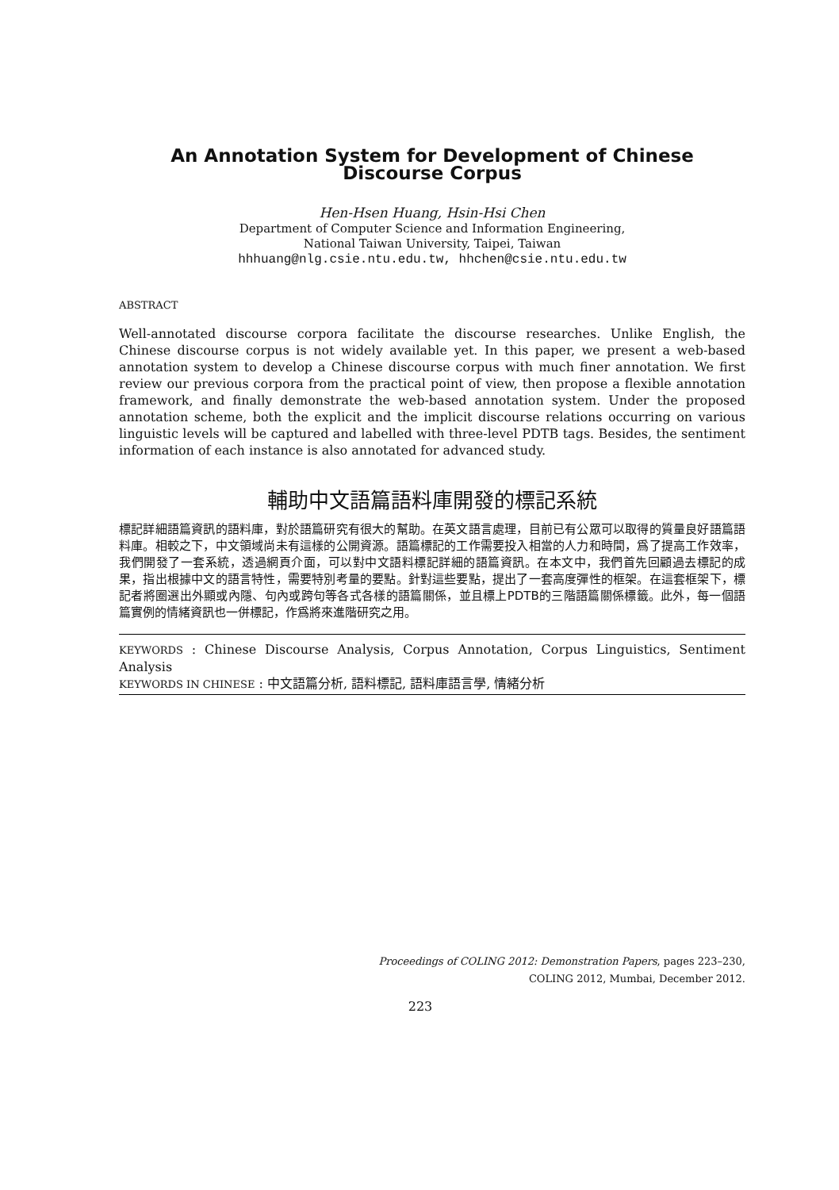An Annotation System for Development of Chinese
Discourse Corpus
Hen-Hsen Huang, Hsin-Hsi Chen
Department of Computer Science and Information Engineering,
National Taiwan University, Taipei, Taiwan
hhhuang@nlg.csie.ntu.edu.tw, hhchen@csie.ntu.edu.tw
ABSTRACT
Well-annotated discourse corpora facilitate the discourse researches. Unlike English, the Chinese discourse corpus is not widely available yet. In this paper, we present a web-based annotation system to develop a Chinese discourse corpus with much finer annotation. We first review our previous corpora from the practical point of view, then propose a flexible annotation framework, and finally demonstrate the web-based annotation system. Under the proposed annotation scheme, both the explicit and the implicit discourse relations occurring on various linguistic levels will be captured and labelled with three-level PDTB tags. Besides, the sentiment information of each instance is also annotated for advanced study.
輔助中文語篇語料庫開發的標記系統
標記詳細語篇資訊的語料庫，對於語篇研究有很大的幫助。在英文語言處理，目前已有公眾可以取得的質量良好語篇語料庫。相較之下，中文領域尚未有這樣的公開資源。語篇標記的工作需要投入相當的人力和時間，爲了提高工作效率，我們開發了一套系統，透過網頁介面，可以對中文語料標記詳細的語篇資訊。在本文中，我們首先回顧過去標記的成果，指出根據中文的語言特性，需要特別考量的要點。針對這些要點，提出了一套高度彈性的框架。在這套框架下，標記者將圈選出外顯或內隱、句內或跨句等各式各樣的語篇關係，並且標上PDTB的三階語篇關係標籤。此外，每一個語篇實例的情緒資訊也一併標記，作爲將來進階研究之用。
KEYWORDS : Chinese Discourse Analysis, Corpus Annotation, Corpus Linguistics, Sentiment Analysis
KEYWORDS IN CHINESE : 中文語篇分析, 語料標記, 語料庫語言學, 情緒分析
Proceedings of COLING 2012: Demonstration Papers, pages 223–230,
COLING 2012, Mumbai, December 2012.
223